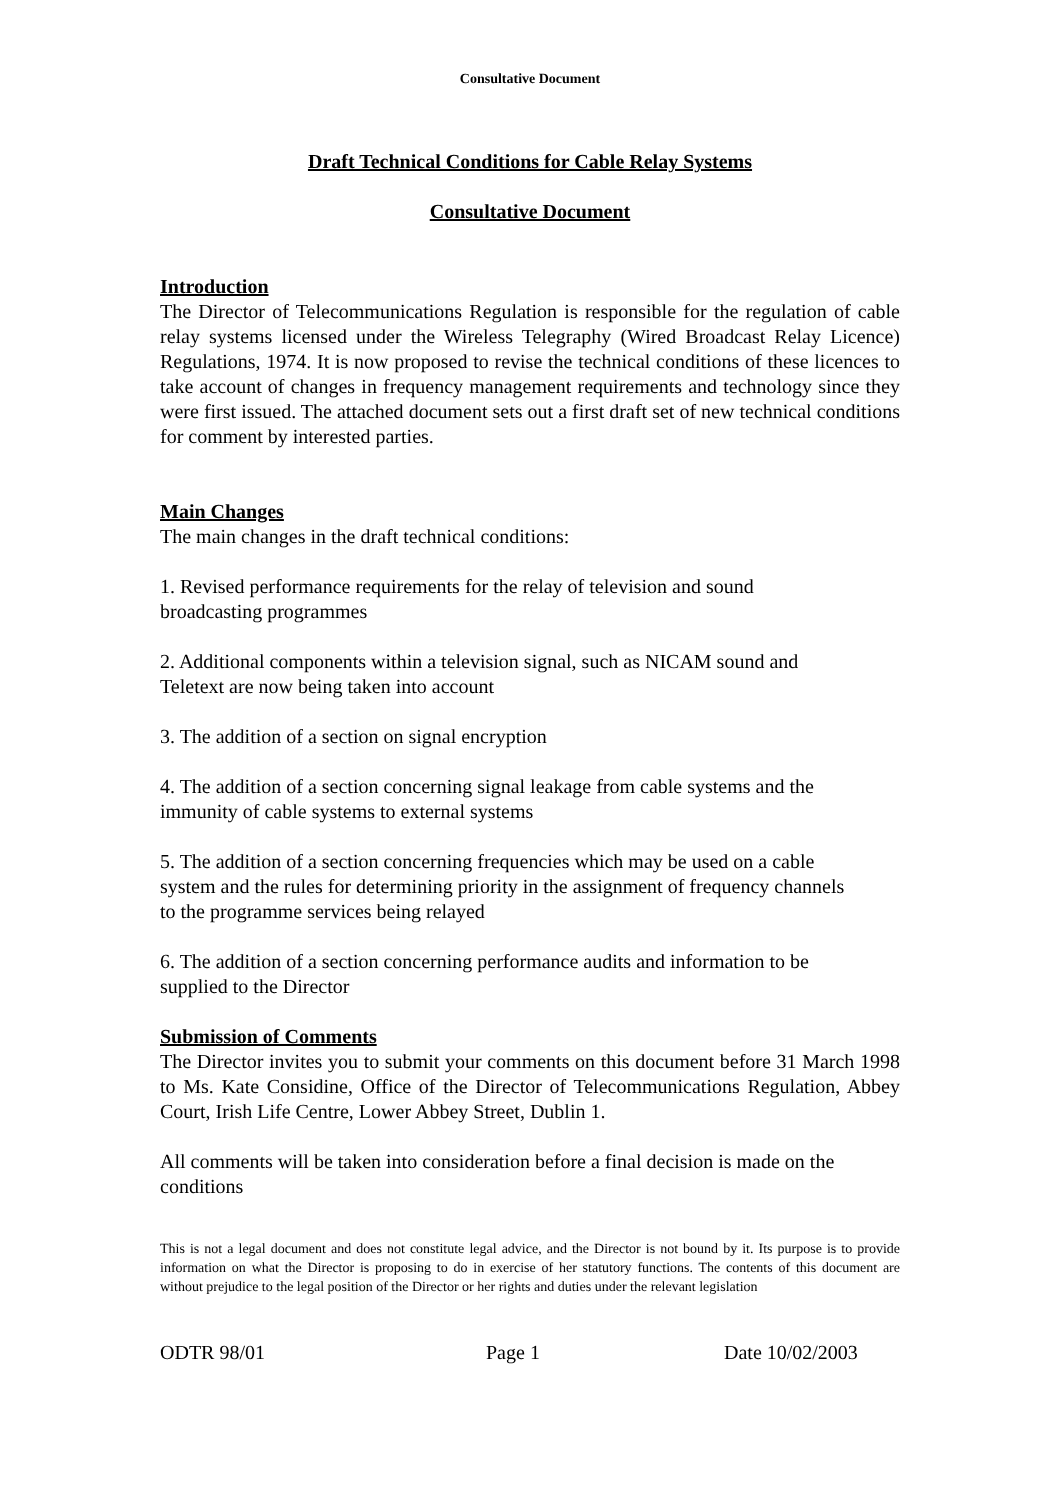Consultative Document
Draft Technical Conditions for Cable Relay Systems
Consultative Document
Introduction
The Director of Telecommunications Regulation is responsible for the regulation of cable relay systems licensed under the Wireless Telegraphy (Wired Broadcast Relay Licence) Regulations, 1974. It is now proposed to revise the technical conditions of these licences to take account of changes in frequency management requirements and technology since they were first issued. The attached document sets out a first draft set of new technical conditions for comment by interested parties.
Main Changes
The main changes in the draft technical conditions:
1. Revised performance requirements for the relay of television and sound
broadcasting programmes
2. Additional components within a television signal, such as NICAM sound and
Teletext are now being taken into account
3. The addition of a section on signal encryption
4. The addition of a section concerning signal leakage from cable systems and the
immunity of cable systems to external systems
5. The addition of a section concerning frequencies which may be used on a cable
system and the rules for determining priority in the assignment of frequency channels
to the programme services being relayed
6. The addition of a section concerning performance audits and information to be
supplied to the Director
Submission of Comments
The Director invites you to submit your comments on this document before 31 March 1998 to Ms. Kate Considine, Office of the Director of Telecommunications Regulation, Abbey Court, Irish Life Centre, Lower Abbey Street, Dublin 1.
All comments will be taken into consideration before a final decision is made on the
conditions
This is not a legal document and does not constitute legal advice, and the Director is not bound by it. Its purpose is to provide information on what the Director is proposing to do in exercise of her statutory functions. The contents of this document are without prejudice to the legal position of the Director or her rights and duties under the relevant legislation
ODTR 98/01 Page 1 Date 10/02/2003